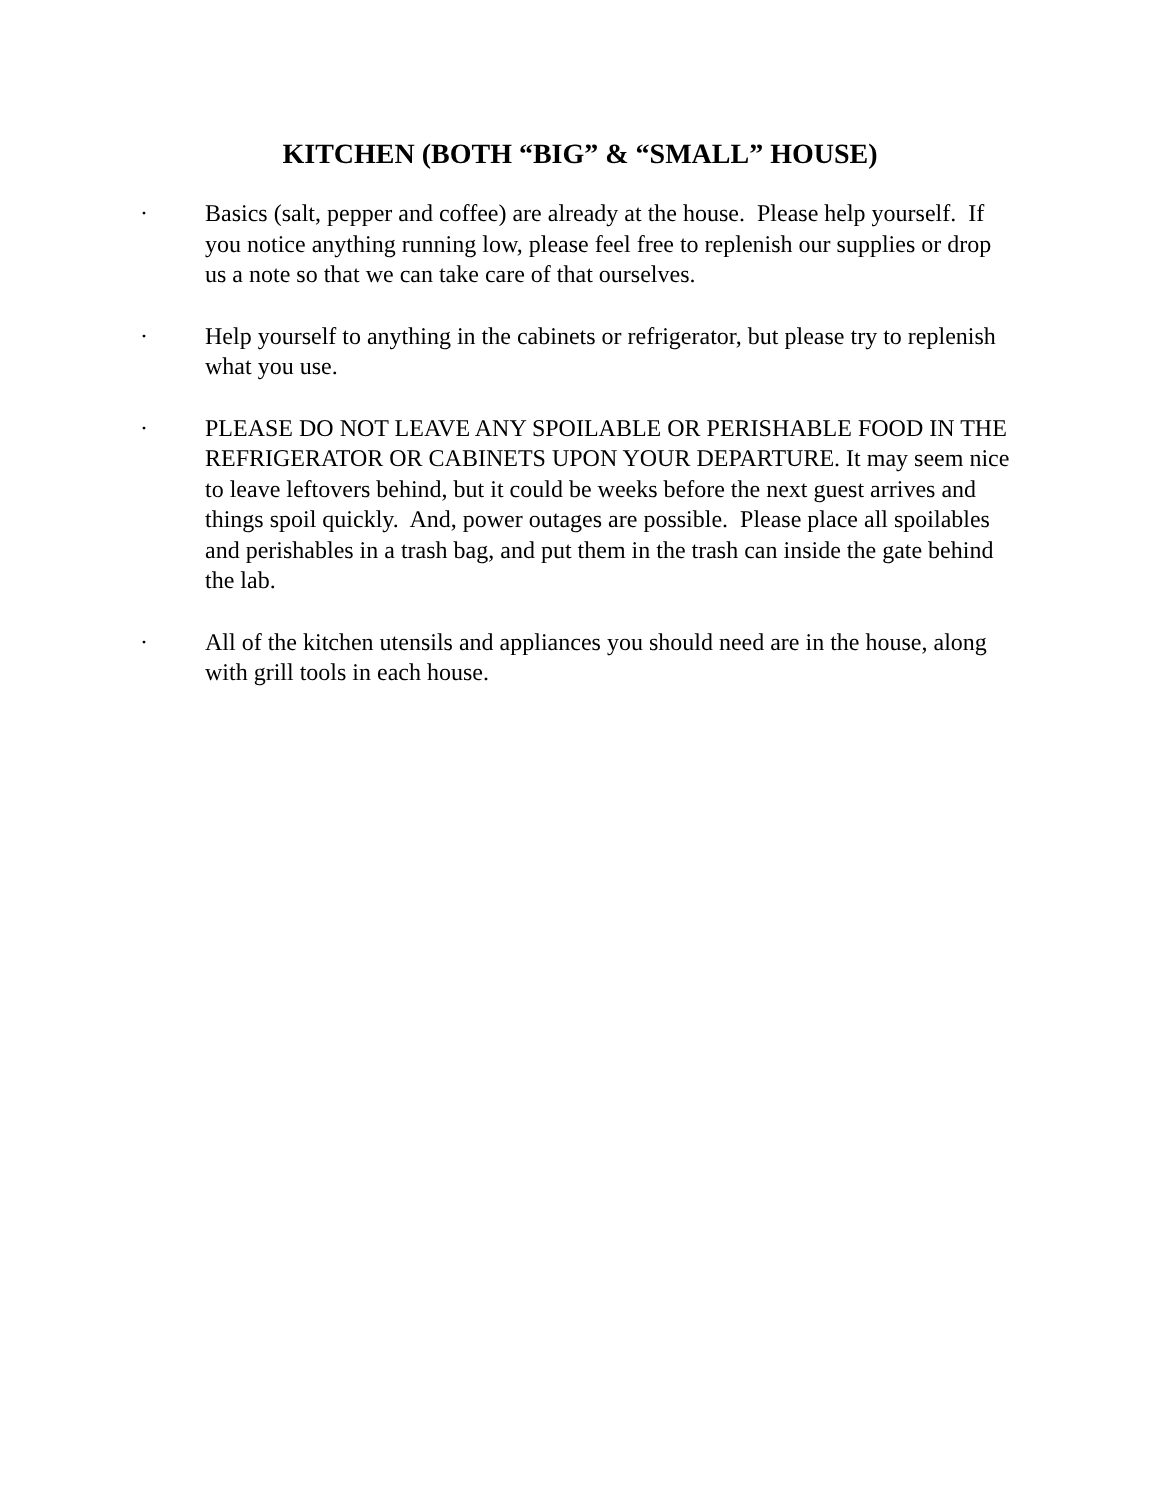KITCHEN (BOTH “BIG” & “SMALL” HOUSE)
· Basics (salt, pepper and coffee) are already at the house. Please help yourself. If you notice anything running low, please feel free to replenish our supplies or drop us a note so that we can take care of that ourselves.
· Help yourself to anything in the cabinets or refrigerator, but please try to replenish what you use.
· PLEASE DO NOT LEAVE ANY SPOILABLE OR PERISHABLE FOOD IN THE REFRIGERATOR OR CABINETS UPON YOUR DEPARTURE. It may seem nice to leave leftovers behind, but it could be weeks before the next guest arrives and things spoil quickly. And, power outages are possible. Please place all spoilables and perishables in a trash bag, and put them in the trash can inside the gate behind the lab.
· All of the kitchen utensils and appliances you should need are in the house, along with grill tools in each house.